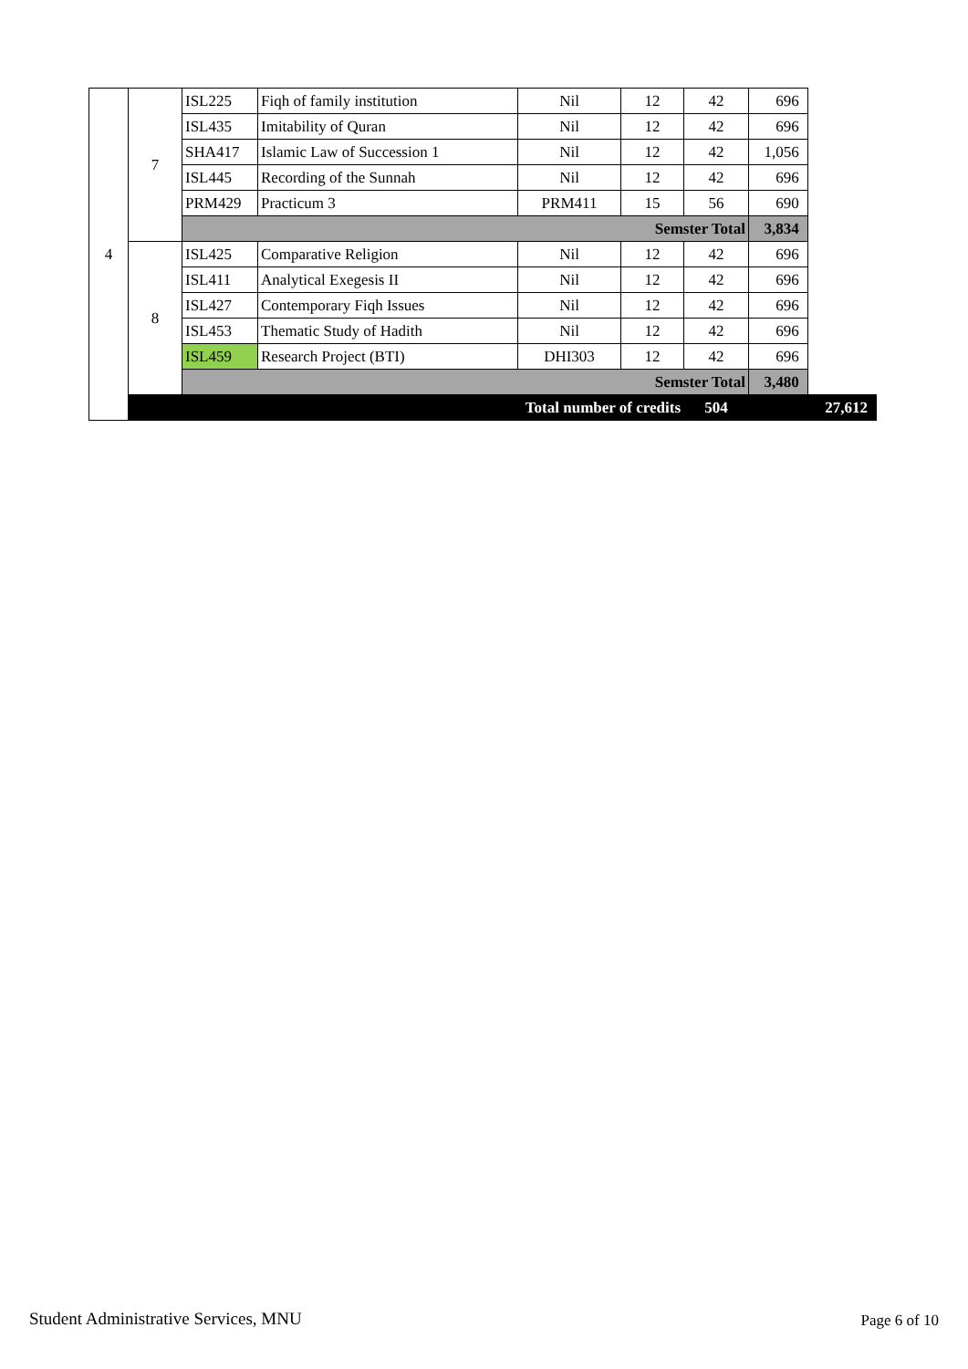| 4 | 7 | ISL225 | Fiqh of family institution | Nil | 12 | 42 | 696 | |
| | | ISL435 | Imitability of Quran | Nil | 12 | 42 | 696 | |
| | | SHA417 | Islamic Law of Succession 1 | Nil | 12 | 42 | 1,056 | |
| | | ISL445 | Recording of the Sunnah | Nil | 12 | 42 | 696 | |
| | | PRM429 | Practicum 3 | PRM411 | 15 | 56 | 690 | |
| | | Semster Total | | | | | 3,834 | |
| | 8 | ISL425 | Comparative Religion | Nil | 12 | 42 | 696 | |
| | | ISL411 | Analytical Exegesis II | Nil | 12 | 42 | 696 | |
| | | ISL427 | Contemporary Fiqh Issues | Nil | 12 | 42 | 696 | |
| | | ISL453 | Thematic Study of Hadith | Nil | 12 | 42 | 696 | |
| | | ISL459 | Research Project (BTI) | DHI303 | 12 | 42 | 696 | |
| | | Semster Total | | | | | 3,480 | |
| | Total number of credits | | | | | 504 | | 27,612 |
Student Administrative Services, MNU
Page 6 of 10